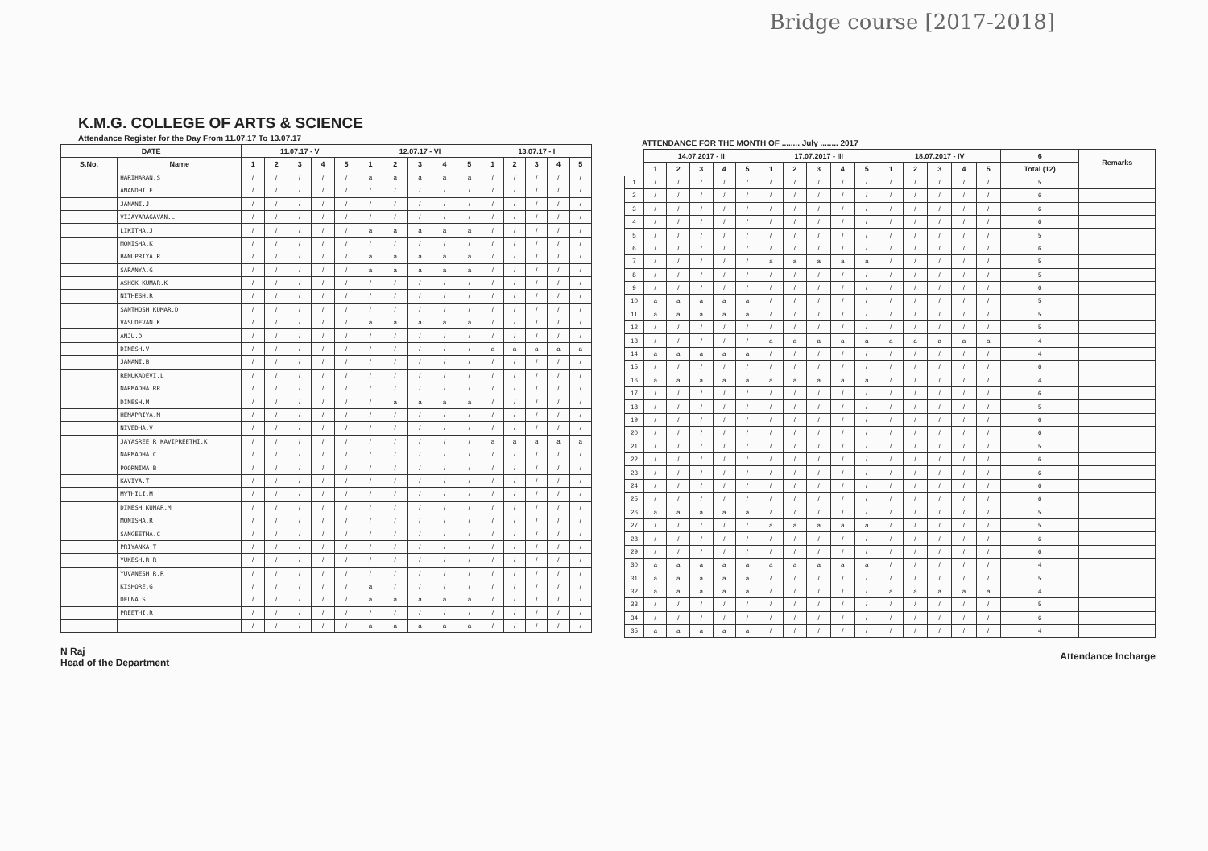Bridge course [2017-2018]
K.M.G. COLLEGE OF ARTS & SCIENCE
Attendance Register for the Day From 11.07.17 To 13.07.17
| DATE | | 11.07.17 - V | | | | | 12.07.17 - VI | | | | | 13.07.17 - I | | | | |
| --- | --- | --- | --- | --- | --- | --- | --- | --- | --- | --- | --- | --- | --- | --- | --- | --- |
| S.No. | Name | 1 | 2 | 3 | 4 | 5 | 1 | 2 | 3 | 4 | 5 | 1 | 2 | 3 | 4 | 5 |
| | HARIHARAN.S | / | / | / | / | / | a | a | a | a | a | / | / | / | / | / |
| | ANANDHI.E | / | / | / | / | / | / | / | / | / | / | / | / | / | / | / |
| | JANANI.J | / | / | / | / | / | / | / | / | / | / | / | / | / | / | / |
| | VIJAYARAGAVAN.L | / | / | / | / | / | / | / | / | / | / | / | / | / | / | / |
| | LIKITHA.J | / | / | / | / | / | a | a | a | a | a | / | / | / | / | / |
| | MONISHA.K | / | / | / | / | / | / | / | / | / | / | / | / | / | / | / |
| | BANUPRIYA.R | / | / | / | / | / | a | a | a | a | a | / | / | / | / | / |
| | SARANYA.G | / | / | / | / | / | a | a | a | a | a | / | / | / | / | / |
| | ASHOK KUMAR.K | / | / | / | / | / | / | / | / | / | / | / | / | / | / | / |
| | NITHESH.R | / | / | / | / | / | / | / | / | / | / | / | / | / | / | / |
| | SANTHOSH KUMAR.D | / | / | / | / | / | / | / | / | / | / | / | / | / | / | / |
| | VASUDEVAN.K | / | / | / | / | / | a | a | a | a | a | / | / | / | / | / |
| | ANJU.D | / | / | / | / | / | / | / | / | / | / | / | / | / | / | / |
| | DINESH.V | / | / | / | / | / | / | / | / | / | / | a | a | a | a | a |
| | JANANI.B | / | / | / | / | / | / | / | / | / | / | / | / | / | / | / |
| | RENUKADEVI.L | / | / | / | / | / | / | / | / | / | / | / | / | / | / | / |
| | NARMADHA.RR | / | / | / | / | / | / | / | / | / | / | / | / | / | / | / |
| | DINESH.M | / | / | / | / | / | / | a | a | a | a | / | / | / | / | / |
| | HEMAPRIYA.M | / | / | / | / | / | / | / | / | / | / | / | / | / | / | / |
| | NIVEDHA.V | / | / | / | / | / | / | / | / | / | / | / | / | / | / | / |
| | JAYASREE.R KAVIPREETHI.K | / | / | / | / | / | / | / | / | / | / | a | a | a | a | a |
| | NARMADHA.C | / | / | / | / | / | / | / | / | / | / | / | / | / | / | / |
| | POORNIMA.B | / | / | / | / | / | / | / | / | / | / | / | / | / | / | / |
| | KAVIYA.T | / | / | / | / | / | / | / | / | / | / | / | / | / | / | / |
| | MYTHILI.M | / | / | / | / | / | / | / | / | / | / | / | / | / | / | / |
| | DINESH KUMAR.M | / | / | / | / | / | / | / | / | / | / | / | / | / | / | / |
| | MONISHA.R | / | / | / | / | / | / | / | / | / | / | / | / | / | / | / |
| | SANGEETHA.C | / | / | / | / | / | / | / | / | / | / | / | / | / | / | / |
| | PRIYANKA.T | / | / | / | / | / | / | / | / | / | / | / | / | / | / | / |
| | YUKESH.R.R | / | / | / | / | / | / | / | / | / | / | / | / | / | / | / |
| | YUVANESH.R.R | / | / | / | / | / | / | / | / | / | / | / | / | / | / | / |
| | KISHORE.G | / | / | / | / | / | a | / | / | / | / | / | / | / | / | / |
| | DELNA.S | / | / | / | / | / | a | a | a | a | a | / | / | / | / | / |
| | PREETHI.R | / | / | / | / | / | / | / | / | / | / | / | / | / | / | / |
| | | / | / | / | / | / | a | a | a | a | a | / | / | / | / | / |
N Raj
Head of the Department
ATTENDANCE FOR THE MONTH OF ........ July ........ 2017
| | 14.07.2017 - II | | | | | 17.07.2017 - III | | | | | 18.07.2017 - IV | | | | | 6 | Remarks |
| | 1 | 2 | 3 | 4 | 5 | 1 | 2 | 3 | 4 | 5 | 1 | 2 | 3 | 4 | 5 | Total (12) | |
| 1 | / | / | / | / | / | / | / | / | / | / | / | / | / | / | / | 5 | |
| 2 | / | / | / | / | / | / | / | / | / | / | / | / | / | / | / | 6 | |
| 3 | / | / | / | / | / | / | / | / | / | / | / | / | / | / | / | 6 | |
| 4 | / | / | / | / | / | / | / | / | / | / | / | / | / | / | / | 6 | |
| 5 | / | / | / | / | / | / | / | / | / | / | / | / | / | / | / | 5 | |
| 6 | / | / | / | / | / | / | / | / | / | / | / | / | / | / | / | 6 | |
| 7 | / | / | / | / | / | a | a | a | a | a | / | / | / | / | / | 5 | |
| 8 | / | / | / | / | / | / | / | / | / | / | / | / | / | / | / | 5 | |
| 9 | / | / | / | / | / | / | / | / | / | / | / | / | / | / | / | 6 | |
| 10 | a | a | a | a | a | / | / | / | / | / | / | / | / | / | / | 5 | |
| 11 | a | a | a | a | a | / | / | / | / | / | / | / | / | / | / | 5 | |
| 12 | / | / | / | / | / | / | / | / | / | / | / | / | / | / | / | 5 | |
| 13 | / | / | / | / | / | a | a | a | a | a | a | a | a | a | a | 4 | |
| 14 | a | a | a | a | a | / | / | / | / | / | / | / | / | / | / | 4 | |
| 15 | / | / | / | / | / | / | / | / | / | / | / | / | / | / | / | 6 | |
| 16 | a | a | a | a | a | a | a | a | a | a | / | / | / | / | / | 4 | |
| 17 | / | / | / | / | / | / | / | / | / | / | / | / | / | / | / | 6 | |
| 18 | / | / | / | / | / | / | / | / | / | / | / | / | / | / | / | 5 | |
| 19 | / | / | / | / | / | / | / | / | / | / | / | / | / | / | / | 6 | |
| 20 | / | / | / | / | / | / | / | / | / | / | / | / | / | / | / | 6 | |
| 21 | / | / | / | / | / | / | / | / | / | / | / | / | / | / | / | 5 | |
| 22 | / | / | / | / | / | / | / | / | / | / | / | / | / | / | / | 6 | |
| 23 | / | / | / | / | / | / | / | / | / | / | / | / | / | / | / | 6 | |
| 24 | / | / | / | / | / | / | / | / | / | / | / | / | / | / | / | 6 | |
| 25 | / | / | / | / | / | / | / | / | / | / | / | / | / | / | / | 6 | |
| 26 | a | a | a | a | a | / | / | / | / | / | / | / | / | / | / | 5 | |
| 27 | / | / | / | / | / | a | a | a | a | a | / | / | / | / | / | 5 | |
| 28 | / | / | / | / | / | / | / | / | / | / | / | / | / | / | / | 6 | |
| 29 | / | / | / | / | / | / | / | / | / | / | / | / | / | / | / | 6 | |
| 30 | a | a | a | a | a | a | a | a | a | a | / | / | / | / | / | 4 | |
| 31 | a | a | a | a | a | / | / | / | / | / | / | / | / | / | / | 5 | |
| 32 | a | a | a | a | a | / | / | / | / | / | a | a | a | a | a | 4 | |
| 33 | / | / | / | / | / | / | / | / | / | / | / | / | / | / | / | 5 | |
| 34 | / | / | / | / | / | / | / | / | / | / | / | / | / | / | / | 6 | |
| 35 | a | a | a | a | a | / | / | / | / | / | / | / | / | / | / | 4 | |
Attendance Incharge